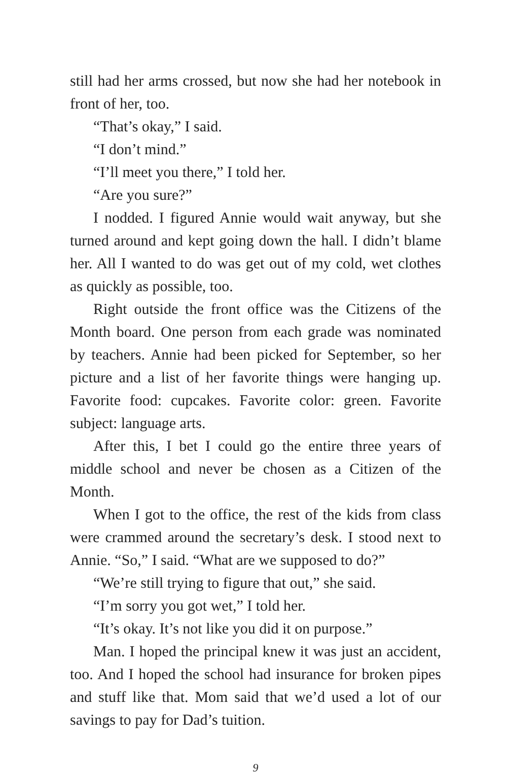still had her arms crossed, but now she had her notebook in front of her, too.
“That’s okay,” I said.
“I don’t mind.”
“I’ll meet you there,” I told her.
“Are you sure?”
I nodded. I figured Annie would wait anyway, but she turned around and kept going down the hall. I didn’t blame her. All I wanted to do was get out of my cold, wet clothes as quickly as possible, too.
Right outside the front office was the Citizens of the Month board. One person from each grade was nominated by teachers. Annie had been picked for September, so her picture and a list of her favorite things were hanging up. Favorite food: cupcakes. Favorite color: green. Favorite subject: language arts.
After this, I bet I could go the entire three years of middle school and never be chosen as a Citizen of the Month.
When I got to the office, the rest of the kids from class were crammed around the secretary’s desk. I stood next to Annie. “So,” I said. “What are we supposed to do?”
“We’re still trying to figure that out,” she said.
“I’m sorry you got wet,” I told her.
“It’s okay. It’s not like you did it on purpose.”
Man. I hoped the principal knew it was just an accident, too. And I hoped the school had insurance for broken pipes and stuff like that. Mom said that we’d used a lot of our savings to pay for Dad’s tuition.
9